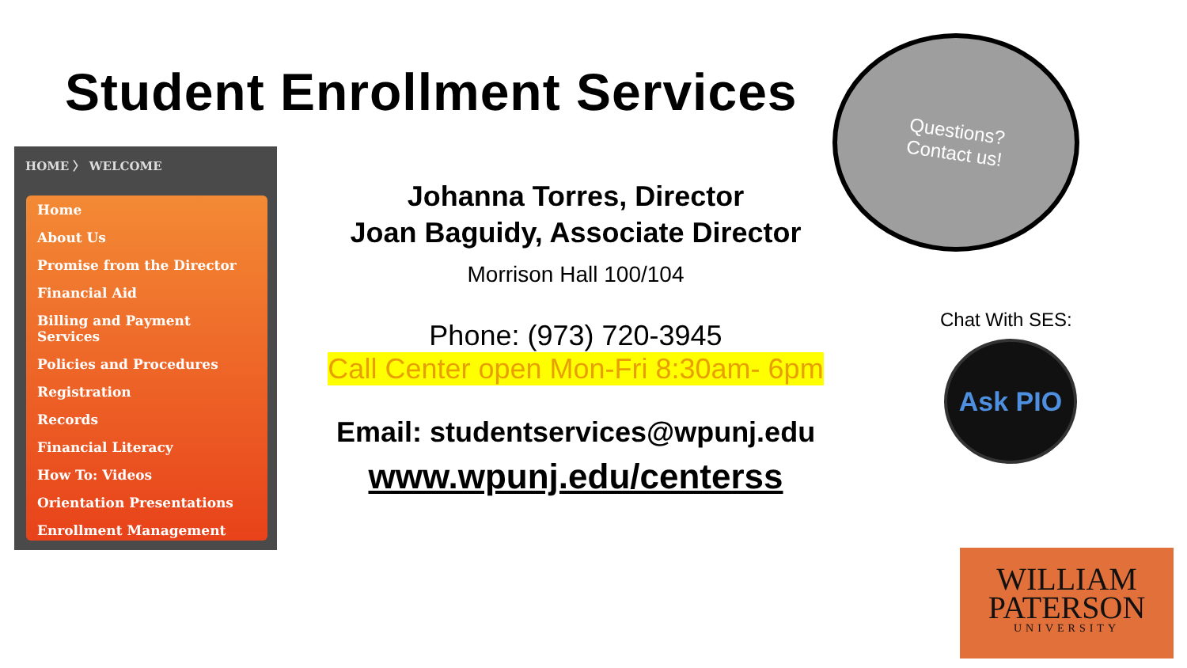Student Enrollment Services
HOME 〉 WELCOME
Home
About Us
Promise from the Director
Financial Aid
Billing and Payment Services
Policies and Procedures
Registration
Records
Financial Literacy
How To: Videos
Orientation Presentations
Enrollment Management
Johanna Torres, Director
Joan Baguidy, Associate Director
Morrison Hall 100/104
Phone: (973) 720-3945
Call Center open Mon-Fri 8:30am- 6pm
Email: studentservices@wpunj.edu
www.wpunj.edu/centerss
Questions?
Contact us!
Chat With SES:
Ask PIO
WILLIAM
PATERSON
UNIVERSITY